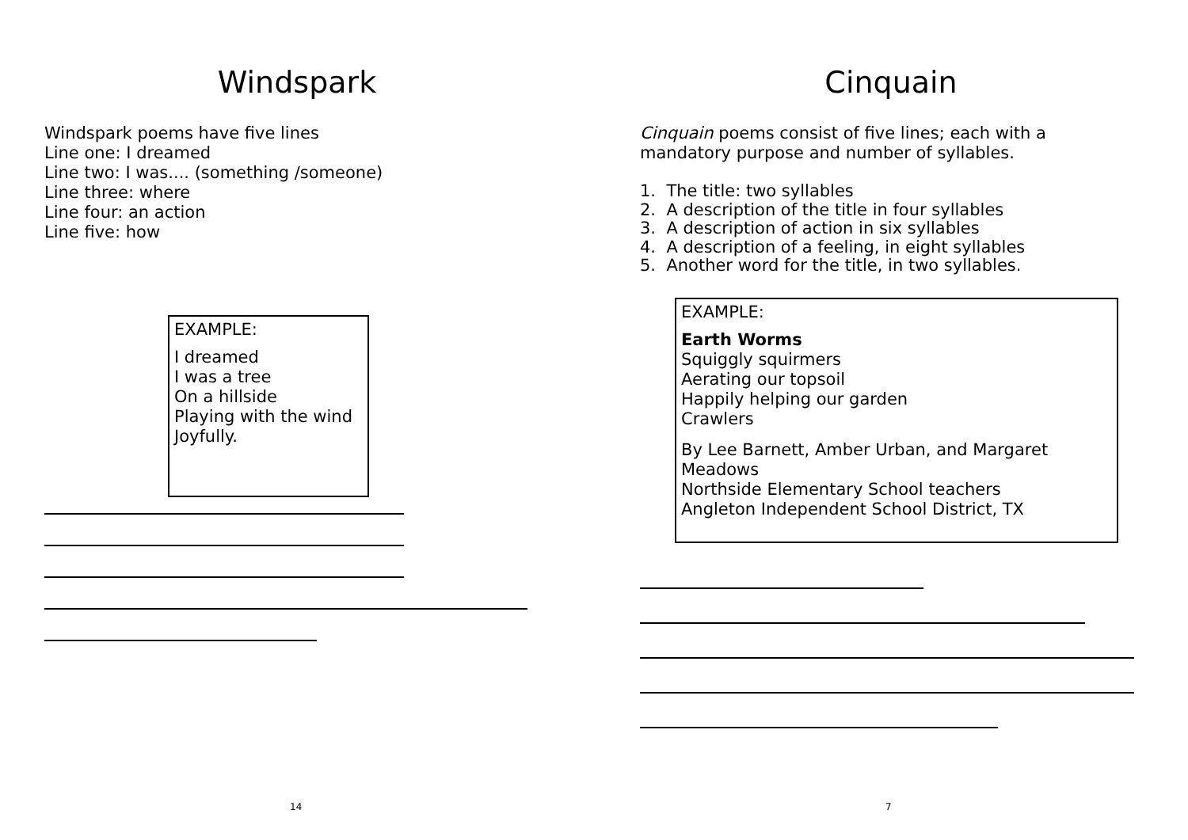Windspark
Windspark poems have five lines
Line one: I dreamed
Line two: I was.... (something /someone)
Line three: where
Line four: an action
Line five: how
EXAMPLE:
I dreamed
I was a tree
On a hillside
Playing with the wind
Joyfully.
14
Cinquain
Cinquain poems consist of five lines; each with a
mandatory purpose and number of syllables.
1. The title: two syllables
2. A description of the title in four syllables
3. A description of action in six syllables
4. A description of a feeling, in eight syllables
5. Another word for the title, in two syllables.
EXAMPLE:
Earth Worms
Squiggly squirmers
Aerating our topsoil
Happily helping our garden
Crawlers
By Lee Barnett, Amber Urban, and Margaret Meadows
Northside Elementary School teachers
Angleton Independent School District, TX
7